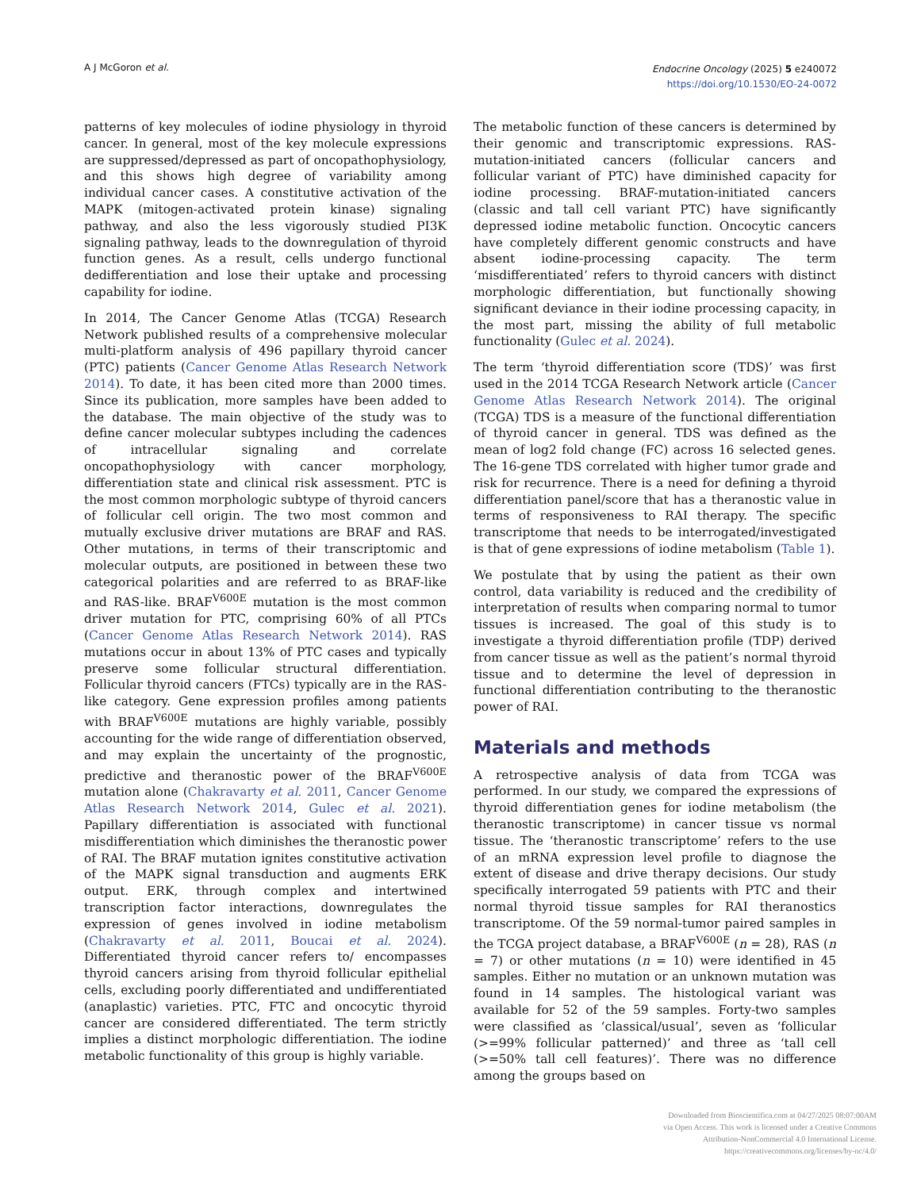A J McGoron et al.
Endocrine Oncology (2025) 5 e240072
https://doi.org/10.1530/EO-24-0072
patterns of key molecules of iodine physiology in thyroid cancer. In general, most of the key molecule expressions are suppressed/depressed as part of oncopathophysiology, and this shows high degree of variability among individual cancer cases. A constitutive activation of the MAPK (mitogen-activated protein kinase) signaling pathway, and also the less vigorously studied PI3K signaling pathway, leads to the downregulation of thyroid function genes. As a result, cells undergo functional dedifferentiation and lose their uptake and processing capability for iodine.
In 2014, The Cancer Genome Atlas (TCGA) Research Network published results of a comprehensive molecular multi-platform analysis of 496 papillary thyroid cancer (PTC) patients (Cancer Genome Atlas Research Network 2014). To date, it has been cited more than 2000 times. Since its publication, more samples have been added to the database. The main objective of the study was to define cancer molecular subtypes including the cadences of intracellular signaling and correlate oncopathophysiology with cancer morphology, differentiation state and clinical risk assessment. PTC is the most common morphologic subtype of thyroid cancers of follicular cell origin. The two most common and mutually exclusive driver mutations are BRAF and RAS. Other mutations, in terms of their transcriptomic and molecular outputs, are positioned in between these two categorical polarities and are referred to as BRAF-like and RAS-like. BRAF<sup>V600E</sup> mutation is the most common driver mutation for PTC, comprising 60% of all PTCs (Cancer Genome Atlas Research Network 2014). RAS mutations occur in about 13% of PTC cases and typically preserve some follicular structural differentiation. Follicular thyroid cancers (FTCs) typically are in the RAS-like category. Gene expression profiles among patients with BRAF<sup>V600E</sup> mutations are highly variable, possibly accounting for the wide range of differentiation observed, and may explain the uncertainty of the prognostic, predictive and theranostic power of the BRAF<sup>V600E</sup> mutation alone (Chakravarty et al. 2011, Cancer Genome Atlas Research Network 2014, Gulec et al. 2021). Papillary differentiation is associated with functional misdifferentiation which diminishes the theranostic power of RAI. The BRAF mutation ignites constitutive activation of the MAPK signal transduction and augments ERK output. ERK, through complex and intertwined transcription factor interactions, downregulates the expression of genes involved in iodine metabolism (Chakravarty et al. 2011, Boucai et al. 2024). Differentiated thyroid cancer refers to/ encompasses thyroid cancers arising from thyroid follicular epithelial cells, excluding poorly differentiated and undifferentiated (anaplastic) varieties. PTC, FTC and oncocytic thyroid cancer are considered differentiated. The term strictly implies a distinct morphologic differentiation. The iodine metabolic functionality of this group is highly variable.
The metabolic function of these cancers is determined by their genomic and transcriptomic expressions. RAS-mutation-initiated cancers (follicular cancers and follicular variant of PTC) have diminished capacity for iodine processing. BRAF-mutation-initiated cancers (classic and tall cell variant PTC) have significantly depressed iodine metabolic function. Oncocytic cancers have completely different genomic constructs and have absent iodine-processing capacity. The term ‘misdifferentiated’ refers to thyroid cancers with distinct morphologic differentiation, but functionally showing significant deviance in their iodine processing capacity, in the most part, missing the ability of full metabolic functionality (Gulec et al. 2024).
The term ‘thyroid differentiation score (TDS)’ was first used in the 2014 TCGA Research Network article (Cancer Genome Atlas Research Network 2014). The original (TCGA) TDS is a measure of the functional differentiation of thyroid cancer in general. TDS was defined as the mean of log2 fold change (FC) across 16 selected genes. The 16-gene TDS correlated with higher tumor grade and risk for recurrence. There is a need for defining a thyroid differentiation panel/score that has a theranostic value in terms of responsiveness to RAI therapy. The specific transcriptome that needs to be interrogated/investigated is that of gene expressions of iodine metabolism (Table 1).
We postulate that by using the patient as their own control, data variability is reduced and the credibility of interpretation of results when comparing normal to tumor tissues is increased. The goal of this study is to investigate a thyroid differentiation profile (TDP) derived from cancer tissue as well as the patient’s normal thyroid tissue and to determine the level of depression in functional differentiation contributing to the theranostic power of RAI.
Materials and methods
A retrospective analysis of data from TCGA was performed. In our study, we compared the expressions of thyroid differentiation genes for iodine metabolism (the theranostic transcriptome) in cancer tissue vs normal tissue. The ‘theranostic transcriptome’ refers to the use of an mRNA expression level profile to diagnose the extent of disease and drive therapy decisions. Our study specifically interrogated 59 patients with PTC and their normal thyroid tissue samples for RAI theranostics transcriptome. Of the 59 normal-tumor paired samples in the TCGA project database, a BRAF<sup>V600E</sup> (n = 28), RAS (n = 7) or other mutations (n = 10) were identified in 45 samples. Either no mutation or an unknown mutation was found in 14 samples. The histological variant was available for 52 of the 59 samples. Forty-two samples were classified as ‘classical/usual’, seven as ‘follicular (>=99% follicular patterned)’ and three as ‘tall cell (>=50% tall cell features)’. There was no difference among the groups based on
Downloaded from Bioscientifica.com at 04/27/2025 08:07:00AM
via Open Access. This work is licensed under a Creative Commons
Attribution-NonCommercial 4.0 International License.
https://creativecommons.org/licenses/by-nc/4.0/